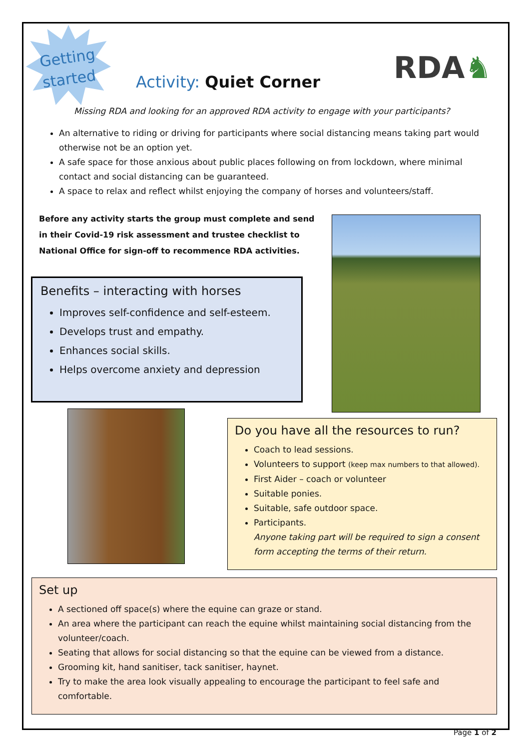Getting
started
Activity: Quiet Corner RDA♞
Missing RDA and looking for an approved RDA activity to engage with your participants?
An alternative to riding or driving for participants where social distancing means taking part would otherwise not be an option yet.
A safe space for those anxious about public places following on from lockdown, where minimal contact and social distancing can be guaranteed.
A space to relax and reflect whilst enjoying the company of horses and volunteers/staff.
Before any activity starts the group must complete and send in their Covid-19 risk assessment and trustee checklist to National Office for sign-off to recommence RDA activities.
Benefits – interacting with horses
Improves self-confidence and self-esteem.
Develops trust and empathy.
Enhances social skills.
Helps overcome anxiety and depression
Do you have all the resources to run?
Coach to lead sessions.
Volunteers to support (keep max numbers to that allowed).
First Aider – coach or volunteer
Suitable ponies.
Suitable, safe outdoor space.
Participants.
Anyone taking part will be required to sign a consent form accepting the terms of their return.
Set up
A sectioned off space(s) where the equine can graze or stand.
An area where the participant can reach the equine whilst maintaining social distancing from the volunteer/coach.
Seating that allows for social distancing so that the equine can be viewed from a distance.
Grooming kit, hand sanitiser, tack sanitiser, haynet.
Try to make the area look visually appealing to encourage the participant to feel safe and comfortable.
Page 1 of 2